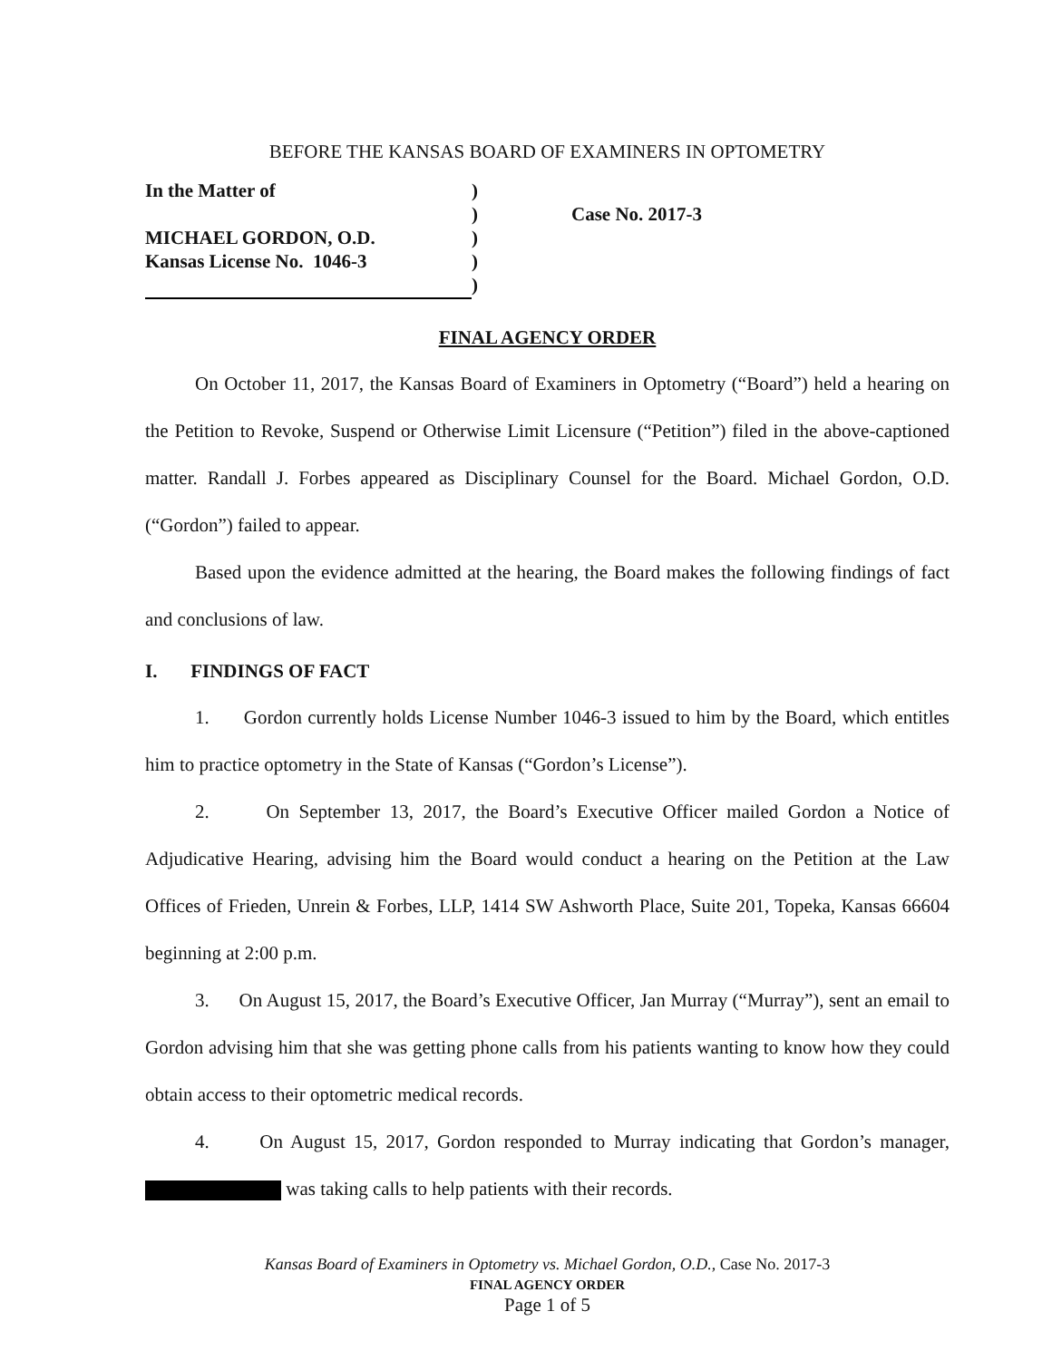BEFORE THE KANSAS BOARD OF EXAMINERS IN OPTOMETRY
| In the Matter of | ) | |
| | ) | Case No. 2017-3 |
| MICHAEL GORDON, O.D. | ) | |
| Kansas License No. 1046-3 | ) | |
| | ) | |
FINAL AGENCY ORDER
On October 11, 2017, the Kansas Board of Examiners in Optometry (“Board”) held a hearing on the Petition to Revoke, Suspend or Otherwise Limit Licensure (“Petition”) filed in the above-captioned matter. Randall J. Forbes appeared as Disciplinary Counsel for the Board. Michael Gordon, O.D. (“Gordon”) failed to appear.
Based upon the evidence admitted at the hearing, the Board makes the following findings of fact and conclusions of law.
I. FINDINGS OF FACT
1. Gordon currently holds License Number 1046-3 issued to him by the Board, which entitles him to practice optometry in the State of Kansas (“Gordon’s License”).
2. On September 13, 2017, the Board’s Executive Officer mailed Gordon a Notice of Adjudicative Hearing, advising him the Board would conduct a hearing on the Petition at the Law Offices of Frieden, Unrein & Forbes, LLP, 1414 SW Ashworth Place, Suite 201, Topeka, Kansas 66604 beginning at 2:00 p.m.
3. On August 15, 2017, the Board’s Executive Officer, Jan Murray (“Murray”), sent an email to Gordon advising him that she was getting phone calls from his patients wanting to know how they could obtain access to their optometric medical records.
4. On August 15, 2017, Gordon responded to Murray indicating that Gordon’s manager, was taking calls to help patients with their records.
Kansas Board of Examiners in Optometry vs. Michael Gordon, O.D., Case No. 2017-3
FINAL AGENCY ORDER
Page 1 of 5